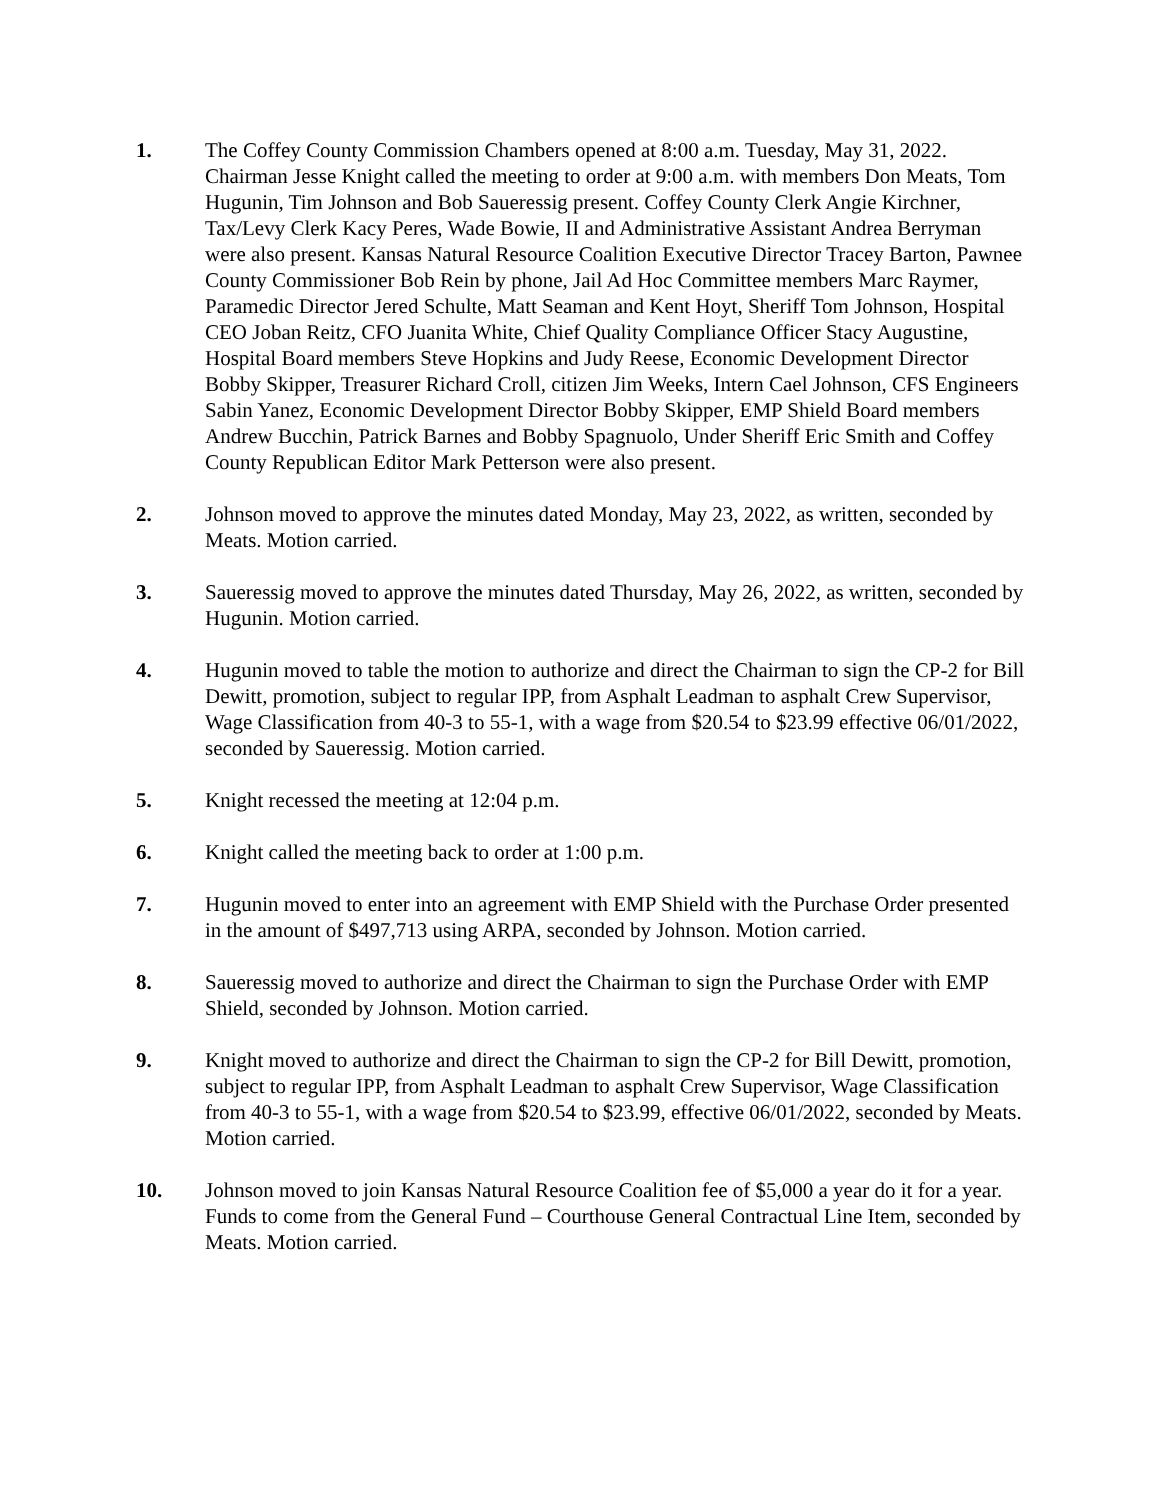1. The Coffey County Commission Chambers opened at 8:00 a.m. Tuesday, May 31, 2022. Chairman Jesse Knight called the meeting to order at 9:00 a.m. with members Don Meats, Tom Hugunin, Tim Johnson and Bob Saueressig present. Coffey County Clerk Angie Kirchner, Tax/Levy Clerk Kacy Peres, Wade Bowie, II and Administrative Assistant Andrea Berryman were also present. Kansas Natural Resource Coalition Executive Director Tracey Barton, Pawnee County Commissioner Bob Rein by phone, Jail Ad Hoc Committee members Marc Raymer, Paramedic Director Jered Schulte, Matt Seaman and Kent Hoyt, Sheriff Tom Johnson, Hospital CEO Joban Reitz, CFO Juanita White, Chief Quality Compliance Officer Stacy Augustine, Hospital Board members Steve Hopkins and Judy Reese, Economic Development Director Bobby Skipper, Treasurer Richard Croll, citizen Jim Weeks, Intern Cael Johnson, CFS Engineers Sabin Yanez, Economic Development Director Bobby Skipper, EMP Shield Board members Andrew Bucchin, Patrick Barnes and Bobby Spagnuolo, Under Sheriff Eric Smith and Coffey County Republican Editor Mark Petterson were also present.
2. Johnson moved to approve the minutes dated Monday, May 23, 2022, as written, seconded by Meats. Motion carried.
3. Saueressig moved to approve the minutes dated Thursday, May 26, 2022, as written, seconded by Hugunin. Motion carried.
4. Hugunin moved to table the motion to authorize and direct the Chairman to sign the CP-2 for Bill Dewitt, promotion, subject to regular IPP, from Asphalt Leadman to asphalt Crew Supervisor, Wage Classification from 40-3 to 55-1, with a wage from $20.54 to $23.99 effective 06/01/2022, seconded by Saueressig. Motion carried.
5. Knight recessed the meeting at 12:04 p.m.
6. Knight called the meeting back to order at 1:00 p.m.
7. Hugunin moved to enter into an agreement with EMP Shield with the Purchase Order presented in the amount of $497,713 using ARPA, seconded by Johnson. Motion carried.
8. Saueressig moved to authorize and direct the Chairman to sign the Purchase Order with EMP Shield, seconded by Johnson. Motion carried.
9. Knight moved to authorize and direct the Chairman to sign the CP-2 for Bill Dewitt, promotion, subject to regular IPP, from Asphalt Leadman to asphalt Crew Supervisor, Wage Classification from 40-3 to 55-1, with a wage from $20.54 to $23.99, effective 06/01/2022, seconded by Meats. Motion carried.
10. Johnson moved to join Kansas Natural Resource Coalition fee of $5,000 a year do it for a year. Funds to come from the General Fund – Courthouse General Contractual Line Item, seconded by Meats. Motion carried.